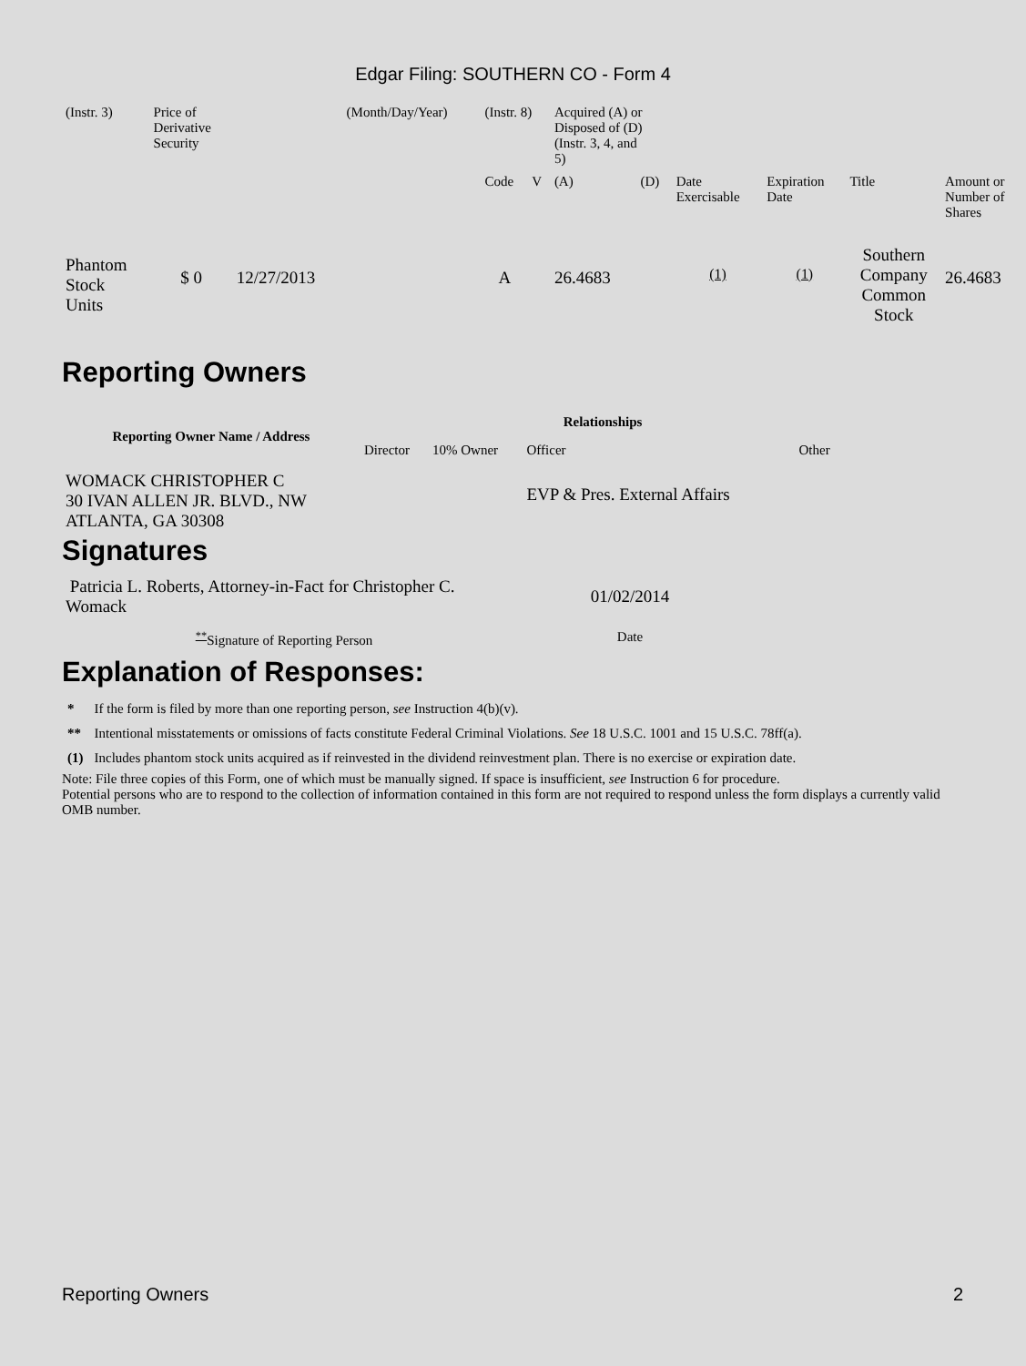Edgar Filing: SOUTHERN CO - Form 4
| (Instr. 3) | Price of Derivative Security | | (Month/Day/Year) | (Instr. 8) | | Acquired (A) or Disposed of (D) (Instr. 3, 4, and 5) | | | | | |
| | | | | Code | V | (A) | (D) | Date Exercisable | Expiration Date | Title | Amount or Number of Shares |
| Phantom Stock Units | $ 0 | 12/27/2013 | | A | | 26.4683 | | <sup>(1)</sup> | <sup>(1)</sup> | Southern Company Common Stock | 26.4683 |
Reporting Owners
| Reporting Owner Name / Address | Relationships | | | |
| --- | --- | --- | --- | --- |
| | Director | 10% Owner | Officer | Other |
| WOMACK CHRISTOPHER C 30 IVAN ALLEN JR. BLVD., NW ATLANTA, GA 30308 | | | EVP & Pres. External Affairs | |
Signatures
| Patricia L. Roberts, Attorney-in-Fact for Christopher C. Womack | 01/02/2014 |
| <sup>**</sup> Signature of Reporting Person | Date |
Explanation of Responses:
| * | If the form is filed by more than one reporting person, see Instruction 4(b)(v). |
| ** | Intentional misstatements or omissions of facts constitute Federal Criminal Violations. See 18 U.S.C. 1001 and 15 U.S.C. 78ff(a). |
| (1) | Includes phantom stock units acquired as if reinvested in the dividend reinvestment plan. There is no exercise or expiration date. |
Note: File three copies of this Form, one of which must be manually signed. If space is insufficient, see Instruction 6 for procedure.
Potential persons who are to respond to the collection of information contained in this form are not required to respond unless the form displays a currently valid OMB number.
Reporting Owners 2